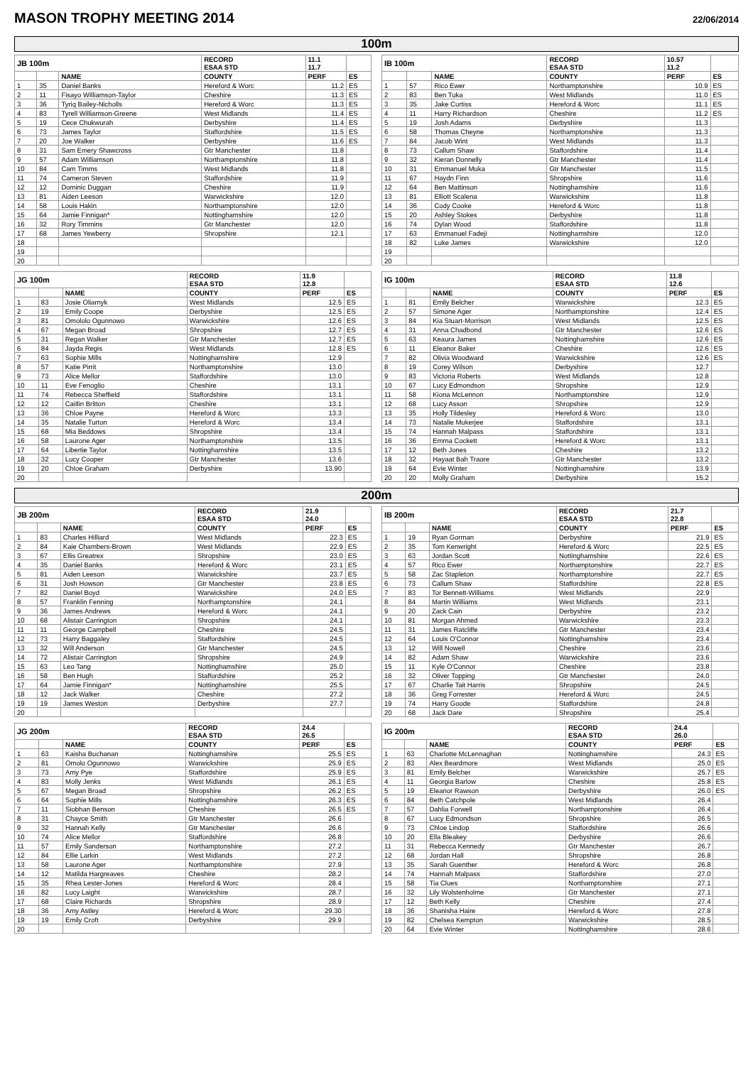MASON TROPHY MEETING 2014
22/06/2014
100m
| JB 100m | | | RECORD ESAA STD | 11.1 11.7 | |
| --- | --- | --- | --- | --- | --- |
| | | NAME | COUNTY | PERF | ES |
| 1 | 35 | Daniel Banks | Hereford & Worc | 11.2 | ES |
| 2 | 11 | Fisayo Williamson-Taylor | Cheshire | 11.3 | ES |
| 3 | 36 | Tyriq Bailey-Nicholls | Hereford & Worc | 11.3 | ES |
| 4 | 83 | Tyrell Williamson-Greene | West Midlands | 11.4 | ES |
| 5 | 19 | Cece Chukwurah | Derbyshire | 11.4 | ES |
| 6 | 73 | James Taylor | Staffordshire | 11.5 | ES |
| 7 | 20 | Joe Walker | Derbyshire | 11.6 | ES |
| 8 | 31 | Sam Emery Shawcross | Gtr Manchester | 11.8 | |
| 9 | 57 | Adam Williamson | Northamptonshire | 11.8 | |
| 10 | 84 | Cam Timms | West Midlands | 11.8 | |
| 11 | 74 | Cameron Steven | Staffordshire | 11.9 | |
| 12 | 12 | Dominic Duggan | Cheshire | 11.9 | |
| 13 | 81 | Aiden Leeson | Warwickshire | 12.0 | |
| 14 | 58 | Louis Hakin | Northamptonshire | 12.0 | |
| 15 | 64 | Jamie Finnigan* | Nottinghamshire | 12.0 | |
| 16 | 32 | Rory Timmins | Gtr Manchester | 12.0 | |
| 17 | 68 | James Yewberry | Shropshire | 12.1 | |
| 18 | | | | | |
| 19 | | | | | |
| 20 | | | | | |
| IB 100m | | | RECORD ESAA STD | 10.57 11.2 | |
| --- | --- | --- | --- | --- | --- |
| | | NAME | COUNTY | PERF | ES |
| 1 | 57 | Rico Ewer | Northamptonshire | 10.9 | ES |
| 2 | 83 | Ben Tuka | West Midlands | 11.0 | ES |
| 3 | 35 | Jake Curtiss | Hereford & Worc | 11.1 | ES |
| 4 | 11 | Harry Richardson | Cheshire | 11.2 | ES |
| 5 | 19 | Josh Adams | Derbyshire | 11.3 | |
| 6 | 58 | Thomas Cheyne | Northamptonshire | 11.3 | |
| 7 | 84 | Jacob Wint | West Midlands | 11.3 | |
| 8 | 73 | Callum Shaw | Staffordshire | 11.4 | |
| 9 | 32 | Kieran Donnelly | Gtr Manchester | 11.4 | |
| 10 | 31 | Emmanuel Muka | Gtr Manchester | 11.5 | |
| 11 | 67 | Haydn Finn | Shropshire | 11.6 | |
| 12 | 64 | Ben Mattinson | Nottinghamshire | 11.6 | |
| 13 | 81 | Elliott Scalena | Warwickshire | 11.8 | |
| 14 | 36 | Cody Cooke | Hereford & Worc | 11.8 | |
| 15 | 20 | Ashley Stokes | Derbyshire | 11.8 | |
| 16 | 74 | Dylan Wood | Staffordshire | 11.8 | |
| 17 | 63 | Emmanuel Fadeji | Nottinghamshire | 12.0 | |
| 18 | 82 | Luke James | Warwickshire | 12.0 | |
| 19 | | | | | |
| 20 | | | | | |
| JG 100m | | | RECORD ESAA STD | 11.9 12.8 | |
| --- | --- | --- | --- | --- | --- |
| | | NAME | COUNTY | PERF | ES |
| 1 | 83 | Josie Oliarnyk | West Midlands | 12.5 | ES |
| 2 | 19 | Emily Coope | Derbyshire | 12.5 | ES |
| 3 | 81 | Omololo Ogunnowo | Warwickshire | 12.6 | ES |
| 4 | 67 | Megan Broad | Shropshire | 12.7 | ES |
| 5 | 31 | Regan Walker | Gtr Manchester | 12.7 | ES |
| 6 | 84 | Jayda Regis | West Midlands | 12.8 | ES |
| 7 | 63 | Sophie Mills | Nottinghamshire | 12.9 | |
| 8 | 57 | Katie Pirrit | Northamptonshire | 13.0 | |
| 9 | 73 | Alice Mellor | Staffordshire | 13.0 | |
| 10 | 11 | Eve Fenoglio | Cheshire | 13.1 | |
| 11 | 74 | Rebecca Sheffield | Staffordshire | 13.1 | |
| 12 | 12 | Caitlin Britton | Cheshire | 13.1 | |
| 13 | 36 | Chloe Payne | Hereford & Worc | 13.3 | |
| 14 | 35 | Natalie Turton | Hereford & Worc | 13.4 | |
| 15 | 68 | Mia Beddows | Shropshire | 13.4 | |
| 16 | 58 | Laurone Ager | Northamptonshire | 13.5 | |
| 17 | 64 | Libertie Taylor | Nottinghamshire | 13.5 | |
| 18 | 32 | Lucy Cooper | Gtr Manchester | 13.6 | |
| 19 | 20 | Chloe Graham | Derbyshire | 13.90 | |
| 20 | | | | | |
| IG 100m | | | RECORD ESAA STD | 11.8 12.6 | |
| --- | --- | --- | --- | --- | --- |
| | | NAME | COUNTY | PERF | ES |
| 1 | 81 | Emily Belcher | Warwickshire | 12.3 | ES |
| 2 | 57 | Simone Ager | Northamptonshire | 12.4 | ES |
| 3 | 84 | Kia Stuart-Morrison | West Midlands | 12.5 | ES |
| 4 | 31 | Anna Chadbond | Gtr Manchester | 12.6 | ES |
| 5 | 63 | Keaura James | Nottinghamshire | 12.6 | ES |
| 6 | 11 | Eleanor Baker | Cheshire | 12.6 | ES |
| 7 | 82 | Olivia Woodward | Warwickshire | 12.6 | ES |
| 8 | 19 | Corey Wilson | Derbyshire | 12.7 | |
| 9 | 83 | Victoria Roberts | West Midlands | 12.8 | |
| 10 | 67 | Lucy Edmondson | Shropshire | 12.9 | |
| 11 | 58 | Kiona McLennon | Northamptonshire | 12.9 | |
| 12 | 68 | Lucy Asson | Shropshire | 12.9 | |
| 13 | 35 | Holly Tildesley | Hereford & Worc | 13.0 | |
| 14 | 73 | Natalie Mukerjee | Staffordshire | 13.1 | |
| 15 | 74 | Hannah Malpass | Staffordshire | 13.1 | |
| 16 | 36 | Emma Cockett | Hereford & Worc | 13.1 | |
| 17 | 12 | Beth Jones | Cheshire | 13.2 | |
| 18 | 32 | Hayaat Bah Traore | Gtr Manchester | 13.2 | |
| 19 | 64 | Evie Winter | Nottinghamshire | 13.9 | |
| 20 | 20 | Molly Graham | Derbyshire | 15.2 | |
200m
| JB 200m | | | RECORD ESAA STD | 21.9 24.0 | |
| --- | --- | --- | --- | --- | --- |
| | | NAME | COUNTY | PERF | ES |
| 1 | 83 | Charles Hilliard | West Midlands | 22.3 | ES |
| 2 | 84 | Kaie Chambers-Brown | West Midlands | 22.9 | ES |
| 3 | 67 | Ellis Greatrex | Shropshire | 23.0 | ES |
| 4 | 35 | Daniel Banks | Hereford & Worc | 23.1 | ES |
| 5 | 81 | Aiden Leeson | Warwickshire | 23.7 | ES |
| 6 | 31 | Josh Howson | Gtr Manchester | 23.8 | ES |
| 7 | 82 | Daniel Boyd | Warwickshire | 24.0 | ES |
| 8 | 57 | Franklin Fenning | Northamptonshire | 24.1 | |
| 9 | 36 | James Andrews | Hereford & Worc | 24.1 | |
| 10 | 68 | Alistair Carrington | Shropshire | 24.1 | |
| 11 | 11 | George Campbell | Cheshire | 24.5 | |
| 12 | 73 | Harry Baggaley | Staffordshire | 24.5 | |
| 13 | 32 | Will Anderson | Gtr Manchester | 24.5 | |
| 14 | 72 | Alistair Carrington | Shropshire | 24.9 | |
| 15 | 63 | Leo Tang | Nottinghamshire | 25.0 | |
| 16 | 58 | Ben Hugh | Staffordshire | 25.2 | |
| 17 | 64 | Jamie Finnigan* | Nottinghamshire | 25.5 | |
| 18 | 12 | Jack Walker | Cheshire | 27.2 | |
| 19 | 19 | James Weston | Derbyshire | 27.7 | |
| 20 | | | | | |
| IB 200m | | | RECORD ESAA STD | 21.7 22.8 | |
| --- | --- | --- | --- | --- | --- |
| | | NAME | COUNTY | PERF | ES |
| 1 | 19 | Ryan Gorman | Derbyshire | 21.9 | ES |
| 2 | 35 | Tom Kenwright | Hereford & Worc | 22.5 | ES |
| 3 | 63 | Jordan Scott | Nottinghamshire | 22.6 | ES |
| 4 | 57 | Rico Ewer | Northamptonshire | 22.7 | ES |
| 5 | 58 | Zac Stapleton | Northamptonshire | 22.7 | ES |
| 6 | 73 | Callum Shaw | Staffordshire | 22.8 | ES |
| 7 | 83 | Tor Bennett-Williams | West Midlands | 22.9 | |
| 8 | 84 | Martin Williams | West Midlands | 23.1 | |
| 9 | 20 | Zack Cain | Derbyshire | 23.2 | |
| 10 | 81 | Morgan Ahmed | Warwickshire | 23.3 | |
| 11 | 31 | James Ratcliffe | Gtr Manchester | 23.4 | |
| 12 | 64 | Louis O'Connor | Nottinghamshire | 23.4 | |
| 13 | 12 | Will Nowell | Cheshire | 23.6 | |
| 14 | 82 | Adam Shaw | Warwickshire | 23.6 | |
| 15 | 11 | Kyle O'Connor | Cheshire | 23.8 | |
| 16 | 32 | Oliver Topping | Gtr Manchester | 24.0 | |
| 17 | 67 | Charlie Tait Harris | Shropshire | 24.5 | |
| 18 | 36 | Greg Forrester | Hereford & Worc | 24.5 | |
| 19 | 74 | Harry Goode | Staffordshire | 24.8 | |
| 20 | 68 | Jack Dare | Shropshire | 25.4 | |
| JG 200m | | | RECORD ESAA STD | 24.4 26.5 | |
| --- | --- | --- | --- | --- | --- |
| | | NAME | COUNTY | PERF | ES |
| 1 | 63 | Kaisha Buchanan | Nottinghamshire | 25.5 | ES |
| 2 | 81 | Omolo Ogunnowo | Warwickshire | 25.9 | ES |
| 3 | 73 | Amy Pye | Staffordshire | 25.9 | ES |
| 4 | 83 | Molly Jenks | West Midlands | 26.1 | ES |
| 5 | 67 | Megan Broad | Shropshire | 26.2 | ES |
| 6 | 64 | Sophie Mills | Nottinghamshire | 26.3 | ES |
| 7 | 11 | Siobhan Benson | Cheshire | 26.5 | ES |
| 8 | 31 | Chayce Smith | Gtr Manchester | 26.6 | |
| 9 | 32 | Hannah Kelly | Gtr Manchester | 26.6 | |
| 10 | 74 | Alice Mellor | Staffordshire | 26.8 | |
| 11 | 57 | Emily Sanderson | Northamptonshire | 27.2 | |
| 12 | 84 | Ellie Larkin | West Midlands | 27.2 | |
| 13 | 58 | Laurone Ager | Northamptonshire | 27.9 | |
| 14 | 12 | Matilda Hargreaves | Cheshire | 28.2 | |
| 15 | 35 | Rhea Lester-Jones | Hereford & Worc | 28.4 | |
| 16 | 82 | Lucy Laight | Warwickshire | 28.7 | |
| 17 | 68 | Claire Richards | Shropshire | 28.9 | |
| 18 | 36 | Amy Astley | Hereford & Worc | 29.30 | |
| 19 | 19 | Emily Croft | Derbyshire | 29.9 | |
| 20 | | | | | |
| IG 200m | | | RECORD ESAA STD | 24.4 26.0 | |
| --- | --- | --- | --- | --- | --- |
| | | NAME | COUNTY | PERF | ES |
| 1 | 63 | Charlotte McLennaghan | Nottinghamshire | 24.3 | ES |
| 2 | 83 | Alex Beardmore | West Midlands | 25.0 | ES |
| 3 | 81 | Emily Belcher | Warwickshire | 25.7 | ES |
| 4 | 11 | Georgia Barlow | Cheshire | 25.8 | ES |
| 5 | 19 | Eleanor Rawson | Derbyshire | 26.0 | ES |
| 6 | 84 | Beth Catchpole | West Midlands | 26.4 | |
| 7 | 57 | Dahlia Forwell | Northamptonshire | 26.4 | |
| 8 | 67 | Lucy Edmondson | Shropshire | 26.5 | |
| 9 | 73 | Chloe Lindop | Staffordshire | 26.6 | |
| 10 | 20 | Ella Bleakey | Derbyshire | 26.6 | |
| 11 | 31 | Rebecca Kennedy | Gtr Manchester | 26.7 | |
| 12 | 68 | Jordan Hall | Shropshire | 26.8 | |
| 13 | 35 | Sarah Guenther | Hereford & Worc | 26.8 | |
| 14 | 74 | Hannah Malpass | Staffordshire | 27.0 | |
| 15 | 58 | Tia Clues | Northamptonshire | 27.1 | |
| 16 | 32 | Lily Wolstenholme | Gtr Manchester | 27.1 | |
| 17 | 12 | Beth Kelly | Cheshire | 27.4 | |
| 18 | 36 | Shanisha Haire | Hereford & Worc | 27.8 | |
| 19 | 82 | Chelsea Kempton | Warwickshire | 28.5 | |
| 20 | 64 | Evie Winter | Nottinghamshire | 28.6 | |